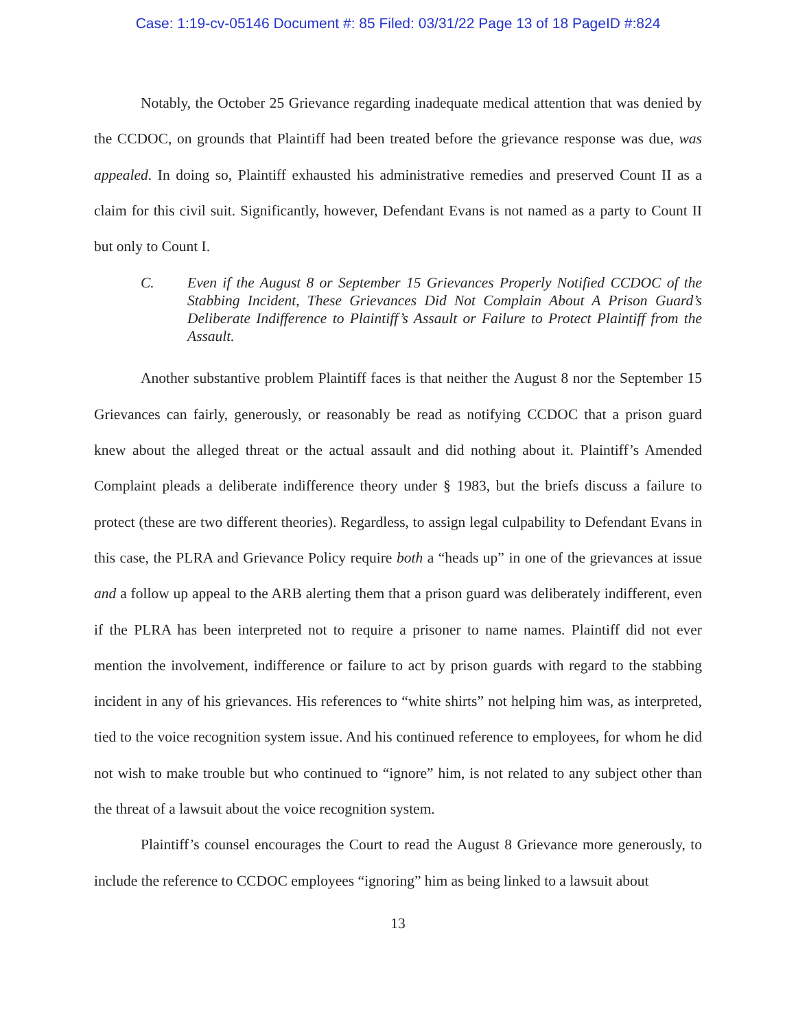Case: 1:19-cv-05146 Document #: 85 Filed: 03/31/22 Page 13 of 18 PageID #:824
Notably, the October 25 Grievance regarding inadequate medical attention that was denied by the CCDOC, on grounds that Plaintiff had been treated before the grievance response was due, was appealed. In doing so, Plaintiff exhausted his administrative remedies and preserved Count II as a claim for this civil suit. Significantly, however, Defendant Evans is not named as a party to Count II but only to Count I.
C. Even if the August 8 or September 15 Grievances Properly Notified CCDOC of the Stabbing Incident, These Grievances Did Not Complain About A Prison Guard’s Deliberate Indifference to Plaintiff’s Assault or Failure to Protect Plaintiff from the Assault.
Another substantive problem Plaintiff faces is that neither the August 8 nor the September 15 Grievances can fairly, generously, or reasonably be read as notifying CCDOC that a prison guard knew about the alleged threat or the actual assault and did nothing about it. Plaintiff’s Amended Complaint pleads a deliberate indifference theory under § 1983, but the briefs discuss a failure to protect (these are two different theories). Regardless, to assign legal culpability to Defendant Evans in this case, the PLRA and Grievance Policy require both a “heads up” in one of the grievances at issue and a follow up appeal to the ARB alerting them that a prison guard was deliberately indifferent, even if the PLRA has been interpreted not to require a prisoner to name names. Plaintiff did not ever mention the involvement, indifference or failure to act by prison guards with regard to the stabbing incident in any of his grievances. His references to “white shirts” not helping him was, as interpreted, tied to the voice recognition system issue. And his continued reference to employees, for whom he did not wish to make trouble but who continued to “ignore” him, is not related to any subject other than the threat of a lawsuit about the voice recognition system.
Plaintiff’s counsel encourages the Court to read the August 8 Grievance more generously, to include the reference to CCDOC employees “ignoring” him as being linked to a lawsuit about
13